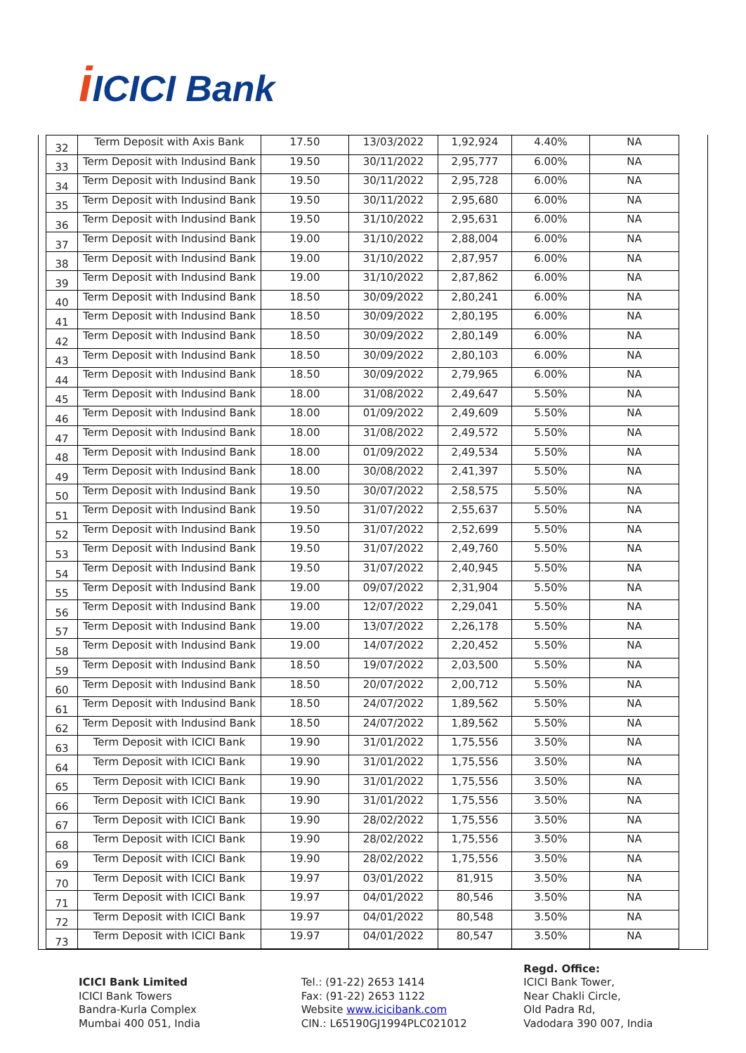iICICI Bank
| 32 | Term Deposit with Axis Bank | 17.50 | 13/03/2022 | 1,92,924 | 4.40% | NA |
| 33 | Term Deposit with Indusind Bank | 19.50 | 30/11/2022 | 2,95,777 | 6.00% | NA |
| 34 | Term Deposit with Indusind Bank | 19.50 | 30/11/2022 | 2,95,728 | 6.00% | NA |
| 35 | Term Deposit with Indusind Bank | 19.50 | 30/11/2022 | 2,95,680 | 6.00% | NA |
| 36 | Term Deposit with Indusind Bank | 19.50 | 31/10/2022 | 2,95,631 | 6.00% | NA |
| 37 | Term Deposit with Indusind Bank | 19.00 | 31/10/2022 | 2,88,004 | 6.00% | NA |
| 38 | Term Deposit with Indusind Bank | 19.00 | 31/10/2022 | 2,87,957 | 6.00% | NA |
| 39 | Term Deposit with Indusind Bank | 19.00 | 31/10/2022 | 2,87,862 | 6.00% | NA |
| 40 | Term Deposit with Indusind Bank | 18.50 | 30/09/2022 | 2,80,241 | 6.00% | NA |
| 41 | Term Deposit with Indusind Bank | 18.50 | 30/09/2022 | 2,80,195 | 6.00% | NA |
| 42 | Term Deposit with Indusind Bank | 18.50 | 30/09/2022 | 2,80,149 | 6.00% | NA |
| 43 | Term Deposit with Indusind Bank | 18.50 | 30/09/2022 | 2,80,103 | 6.00% | NA |
| 44 | Term Deposit with Indusind Bank | 18.50 | 30/09/2022 | 2,79,965 | 6.00% | NA |
| 45 | Term Deposit with Indusind Bank | 18.00 | 31/08/2022 | 2,49,647 | 5.50% | NA |
| 46 | Term Deposit with Indusind Bank | 18.00 | 01/09/2022 | 2,49,609 | 5.50% | NA |
| 47 | Term Deposit with Indusind Bank | 18.00 | 31/08/2022 | 2,49,572 | 5.50% | NA |
| 48 | Term Deposit with Indusind Bank | 18.00 | 01/09/2022 | 2,49,534 | 5.50% | NA |
| 49 | Term Deposit with Indusind Bank | 18.00 | 30/08/2022 | 2,41,397 | 5.50% | NA |
| 50 | Term Deposit with Indusind Bank | 19.50 | 30/07/2022 | 2,58,575 | 5.50% | NA |
| 51 | Term Deposit with Indusind Bank | 19.50 | 31/07/2022 | 2,55,637 | 5.50% | NA |
| 52 | Term Deposit with Indusind Bank | 19.50 | 31/07/2022 | 2,52,699 | 5.50% | NA |
| 53 | Term Deposit with Indusind Bank | 19.50 | 31/07/2022 | 2,49,760 | 5.50% | NA |
| 54 | Term Deposit with Indusind Bank | 19.50 | 31/07/2022 | 2,40,945 | 5.50% | NA |
| 55 | Term Deposit with Indusind Bank | 19.00 | 09/07/2022 | 2,31,904 | 5.50% | NA |
| 56 | Term Deposit with Indusind Bank | 19.00 | 12/07/2022 | 2,29,041 | 5.50% | NA |
| 57 | Term Deposit with Indusind Bank | 19.00 | 13/07/2022 | 2,26,178 | 5.50% | NA |
| 58 | Term Deposit with Indusind Bank | 19.00 | 14/07/2022 | 2,20,452 | 5.50% | NA |
| 59 | Term Deposit with Indusind Bank | 18.50 | 19/07/2022 | 2,03,500 | 5.50% | NA |
| 60 | Term Deposit with Indusind Bank | 18.50 | 20/07/2022 | 2,00,712 | 5.50% | NA |
| 61 | Term Deposit with Indusind Bank | 18.50 | 24/07/2022 | 1,89,562 | 5.50% | NA |
| 62 | Term Deposit with Indusind Bank | 18.50 | 24/07/2022 | 1,89,562 | 5.50% | NA |
| 63 | Term Deposit with ICICI Bank | 19.90 | 31/01/2022 | 1,75,556 | 3.50% | NA |
| 64 | Term Deposit with ICICI Bank | 19.90 | 31/01/2022 | 1,75,556 | 3.50% | NA |
| 65 | Term Deposit with ICICI Bank | 19.90 | 31/01/2022 | 1,75,556 | 3.50% | NA |
| 66 | Term Deposit with ICICI Bank | 19.90 | 31/01/2022 | 1,75,556 | 3.50% | NA |
| 67 | Term Deposit with ICICI Bank | 19.90 | 28/02/2022 | 1,75,556 | 3.50% | NA |
| 68 | Term Deposit with ICICI Bank | 19.90 | 28/02/2022 | 1,75,556 | 3.50% | NA |
| 69 | Term Deposit with ICICI Bank | 19.90 | 28/02/2022 | 1,75,556 | 3.50% | NA |
| 70 | Term Deposit with ICICI Bank | 19.97 | 03/01/2022 | 81,915 | 3.50% | NA |
| 71 | Term Deposit with ICICI Bank | 19.97 | 04/01/2022 | 80,546 | 3.50% | NA |
| 72 | Term Deposit with ICICI Bank | 19.97 | 04/01/2022 | 80,548 | 3.50% | NA |
| 73 | Term Deposit with ICICI Bank | 19.97 | 04/01/2022 | 80,547 | 3.50% | NA |
ICICI Bank Limited
ICICI Bank Towers
Bandra-Kurla Complex
Mumbai 400 051, India
Tel.: (91-22) 2653 1414
Fax: (91-22) 2653 1122
Website www.icicibank.com
CIN.: L65190GJ1994PLC021012
Regd. Office:
ICICI Bank Tower,
Near Chakli Circle,
Old Padra Rd,
Vadodara 390 007, India